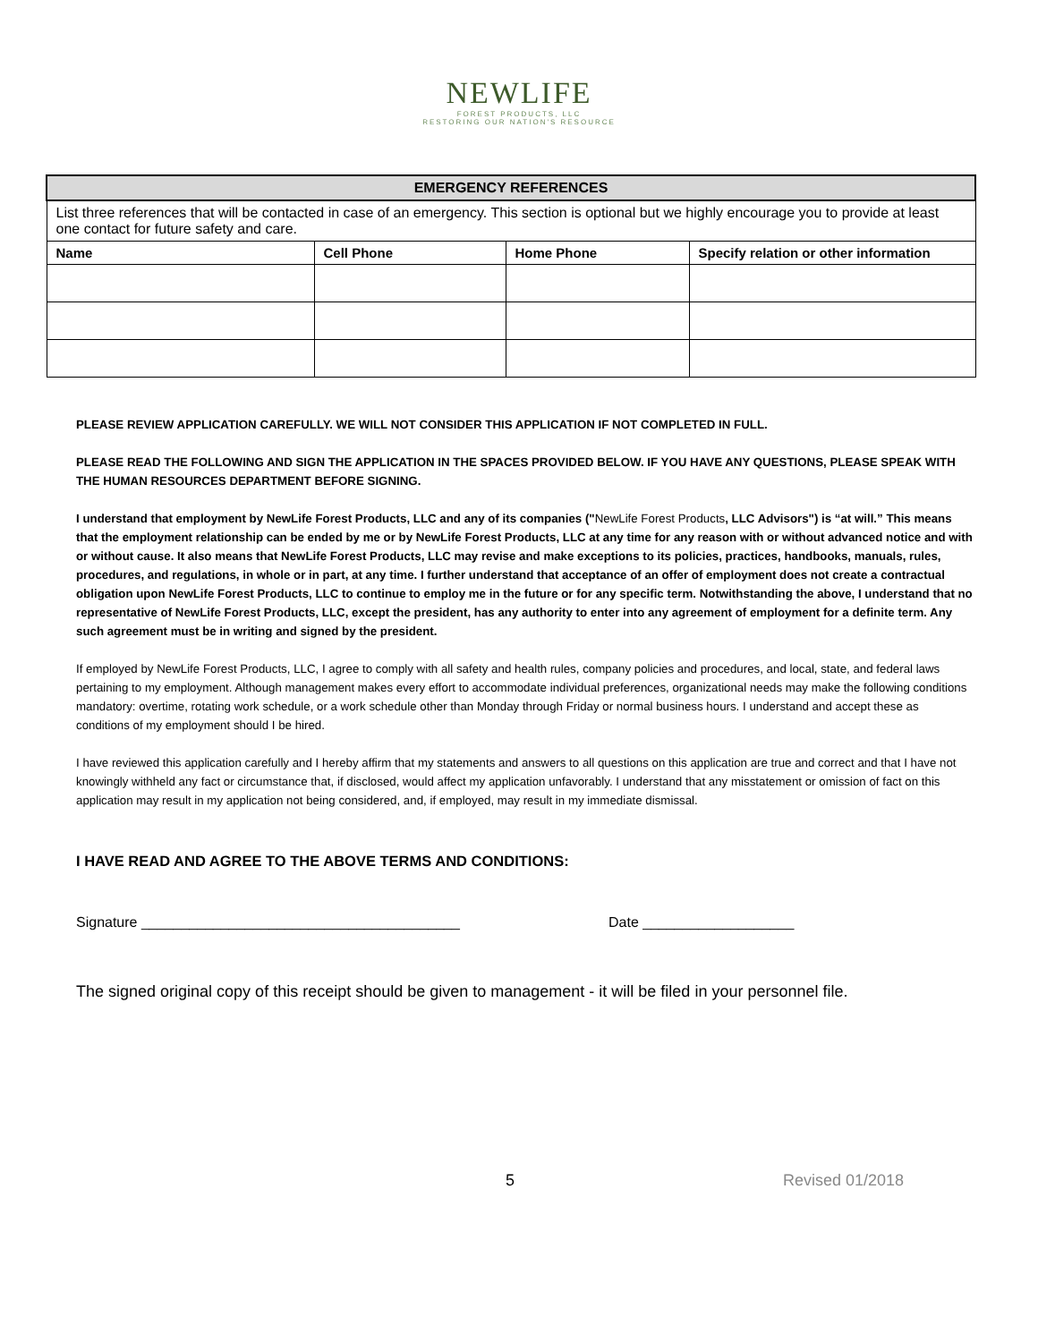NEWLIFE
FOREST PRODUCTS, LLC
RESTORING OUR NATION'S RESOURCE
| EMERGENCY REFERENCES | | | |
| List three references that will be contacted in case of an emergency. This section is optional but we highly encourage you to provide at least one contact for future safety and care. | | | |
| Name | Cell Phone | Home Phone | Specify relation or other information |
PLEASE REVIEW APPLICATION CAREFULLY. WE WILL NOT CONSIDER THIS APPLICATION IF NOT COMPLETED IN FULL.
PLEASE READ THE FOLLOWING AND SIGN THE APPLICATION IN THE SPACES PROVIDED BELOW. IF YOU HAVE ANY QUESTIONS, PLEASE SPEAK WITH THE HUMAN RESOURCES DEPARTMENT BEFORE SIGNING.
I understand that employment by NewLife Forest Products, LLC and any of its companies ("NewLife Forest Products, LLC Advisors") is “at will.” This means that the employment relationship can be ended by me or by NewLife Forest Products, LLC at any time for any reason with or without advanced notice and with or without cause. It also means that NewLife Forest Products, LLC may revise and make exceptions to its policies, practices, handbooks, manuals, rules, procedures, and regulations, in whole or in part, at any time. I further understand that acceptance of an offer of employment does not create a contractual obligation upon NewLife Forest Products, LLC to continue to employ me in the future or for any specific term. Notwithstanding the above, I understand that no representative of NewLife Forest Products, LLC, except the president, has any authority to enter into any agreement of employment for a definite term. Any such agreement must be in writing and signed by the president.
If employed by NewLife Forest Products, LLC, I agree to comply with all safety and health rules, company policies and procedures, and local, state, and federal laws pertaining to my employment. Although management makes every effort to accommodate individual preferences, organizational needs may make the following conditions mandatory: overtime, rotating work schedule, or a work schedule other than Monday through Friday or normal business hours. I understand and accept these as conditions of my employment should I be hired.
I have reviewed this application carefully and I hereby affirm that my statements and answers to all questions on this application are true and correct and that I have not knowingly withheld any fact or circumstance that, if disclosed, would affect my application unfavorably. I understand that any misstatement or omission of fact on this application may result in my application not being considered, and, if employed, may result in my immediate dismissal.
I HAVE READ AND AGREE TO THE ABOVE TERMS AND CONDITIONS:
Signature ________________________________________ Date ___________________
The signed original copy of this receipt should be given to management - it will be filed in your personnel file.
5 Revised 01/2018